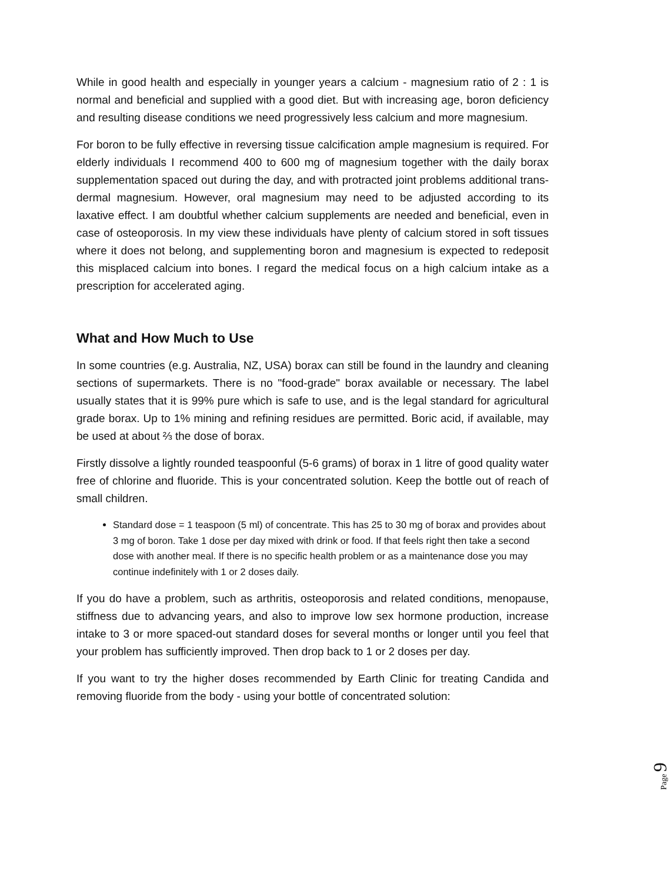While in good health and especially in younger years a calcium - magnesium ratio of 2 : 1 is normal and beneficial and supplied with a good diet. But with increasing age, boron deficiency and resulting disease conditions we need progressively less calcium and more magnesium.
For boron to be fully effective in reversing tissue calcification ample magnesium is required. For elderly individuals I recommend 400 to 600 mg of magnesium together with the daily borax supplementation spaced out during the day, and with protracted joint problems additional trans-dermal magnesium. However, oral magnesium may need to be adjusted according to its laxative effect. I am doubtful whether calcium supplements are needed and beneficial, even in case of osteoporosis. In my view these individuals have plenty of calcium stored in soft tissues where it does not belong, and supplementing boron and magnesium is expected to redeposit this misplaced calcium into bones. I regard the medical focus on a high calcium intake as a prescription for accelerated aging.
What and How Much to Use
In some countries (e.g. Australia, NZ, USA) borax can still be found in the laundry and cleaning sections of supermarkets. There is no "food-grade" borax available or necessary. The label usually states that it is 99% pure which is safe to use, and is the legal standard for agricultural grade borax. Up to 1% mining and refining residues are permitted. Boric acid, if available, may be used at about ⅔ the dose of borax.
Firstly dissolve a lightly rounded teaspoonful (5-6 grams) of borax in 1 litre of good quality water free of chlorine and fluoride. This is your concentrated solution. Keep the bottle out of reach of small children.
Standard dose = 1 teaspoon (5 ml) of concentrate. This has 25 to 30 mg of borax and provides about 3 mg of boron. Take 1 dose per day mixed with drink or food. If that feels right then take a second dose with another meal. If there is no specific health problem or as a maintenance dose you may continue indefinitely with 1 or 2 doses daily.
If you do have a problem, such as arthritis, osteoporosis and related conditions, menopause, stiffness due to advancing years, and also to improve low sex hormone production, increase intake to 3 or more spaced-out standard doses for several months or longer until you feel that your problem has sufficiently improved. Then drop back to 1 or 2 doses per day.
If you want to try the higher doses recommended by Earth Clinic for treating Candida and removing fluoride from the body - using your bottle of concentrated solution:
Page 9